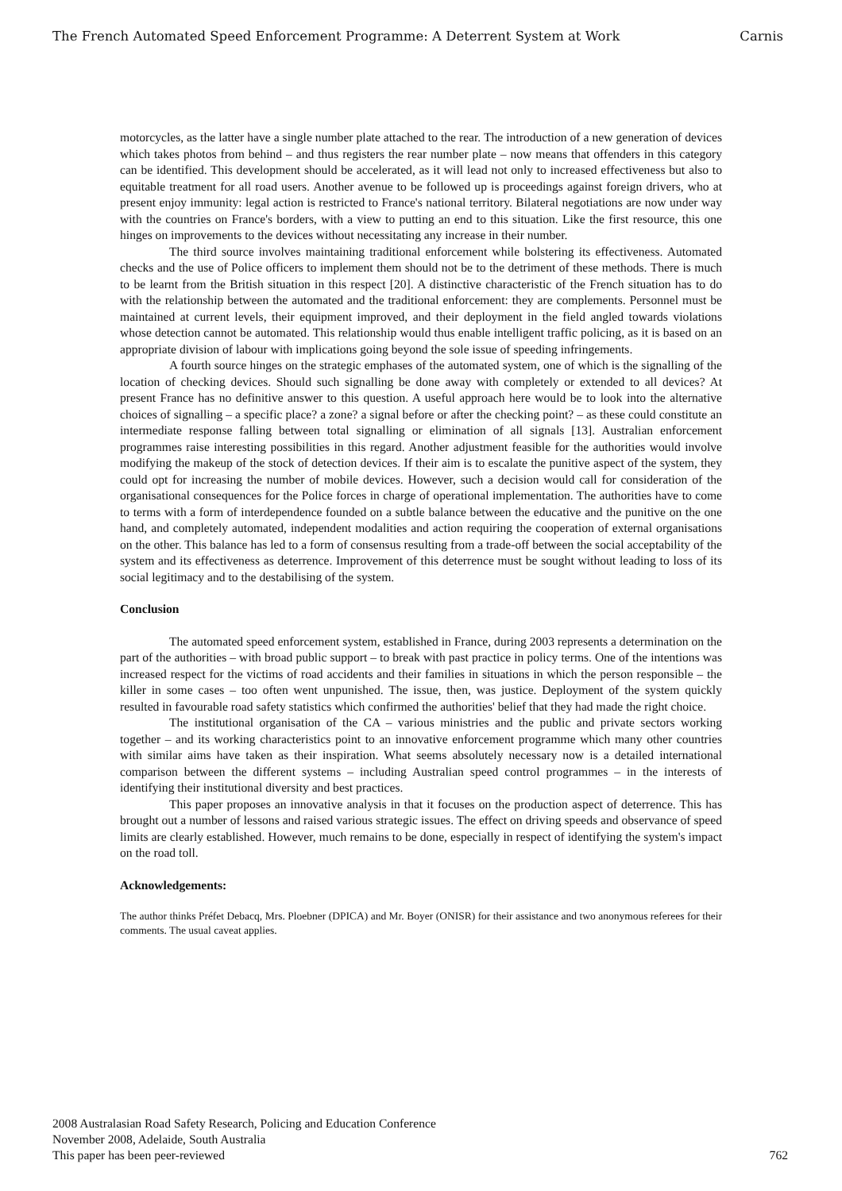The French Automated Speed Enforcement Programme: A Deterrent System at Work Carnis
motorcycles, as the latter have a single number plate attached to the rear. The introduction of a new generation of devices which takes photos from behind – and thus registers the rear number plate – now means that offenders in this category can be identified. This development should be accelerated, as it will lead not only to increased effectiveness but also to equitable treatment for all road users. Another avenue to be followed up is proceedings against foreign drivers, who at present enjoy immunity: legal action is restricted to France's national territory. Bilateral negotiations are now under way with the countries on France's borders, with a view to putting an end to this situation. Like the first resource, this one hinges on improvements to the devices without necessitating any increase in their number.
The third source involves maintaining traditional enforcement while bolstering its effectiveness. Automated checks and the use of Police officers to implement them should not be to the detriment of these methods. There is much to be learnt from the British situation in this respect [20]. A distinctive characteristic of the French situation has to do with the relationship between the automated and the traditional enforcement: they are complements. Personnel must be maintained at current levels, their equipment improved, and their deployment in the field angled towards violations whose detection cannot be automated. This relationship would thus enable intelligent traffic policing, as it is based on an appropriate division of labour with implications going beyond the sole issue of speeding infringements.
A fourth source hinges on the strategic emphases of the automated system, one of which is the signalling of the location of checking devices. Should such signalling be done away with completely or extended to all devices? At present France has no definitive answer to this question. A useful approach here would be to look into the alternative choices of signalling – a specific place? a zone? a signal before or after the checking point? – as these could constitute an intermediate response falling between total signalling or elimination of all signals [13]. Australian enforcement programmes raise interesting possibilities in this regard. Another adjustment feasible for the authorities would involve modifying the makeup of the stock of detection devices. If their aim is to escalate the punitive aspect of the system, they could opt for increasing the number of mobile devices. However, such a decision would call for consideration of the organisational consequences for the Police forces in charge of operational implementation. The authorities have to come to terms with a form of interdependence founded on a subtle balance between the educative and the punitive on the one hand, and completely automated, independent modalities and action requiring the cooperation of external organisations on the other. This balance has led to a form of consensus resulting from a trade-off between the social acceptability of the system and its effectiveness as deterrence. Improvement of this deterrence must be sought without leading to loss of its social legitimacy and to the destabilising of the system.
Conclusion
The automated speed enforcement system, established in France, during 2003 represents a determination on the part of the authorities – with broad public support – to break with past practice in policy terms. One of the intentions was increased respect for the victims of road accidents and their families in situations in which the person responsible – the killer in some cases – too often went unpunished. The issue, then, was justice. Deployment of the system quickly resulted in favourable road safety statistics which confirmed the authorities' belief that they had made the right choice.
The institutional organisation of the CA – various ministries and the public and private sectors working together – and its working characteristics point to an innovative enforcement programme which many other countries with similar aims have taken as their inspiration. What seems absolutely necessary now is a detailed international comparison between the different systems – including Australian speed control programmes – in the interests of identifying their institutional diversity and best practices.
This paper proposes an innovative analysis in that it focuses on the production aspect of deterrence. This has brought out a number of lessons and raised various strategic issues. The effect on driving speeds and observance of speed limits are clearly established. However, much remains to be done, especially in respect of identifying the system's impact on the road toll.
Acknowledgements:
The author thinks Préfet Debacq, Mrs. Ploebner (DPICA) and Mr. Boyer (ONISR) for their assistance and two anonymous referees for their comments. The usual caveat applies.
2008 Australasian Road Safety Research, Policing and Education Conference
November 2008, Adelaide, South Australia
This paper has been peer-reviewed
762